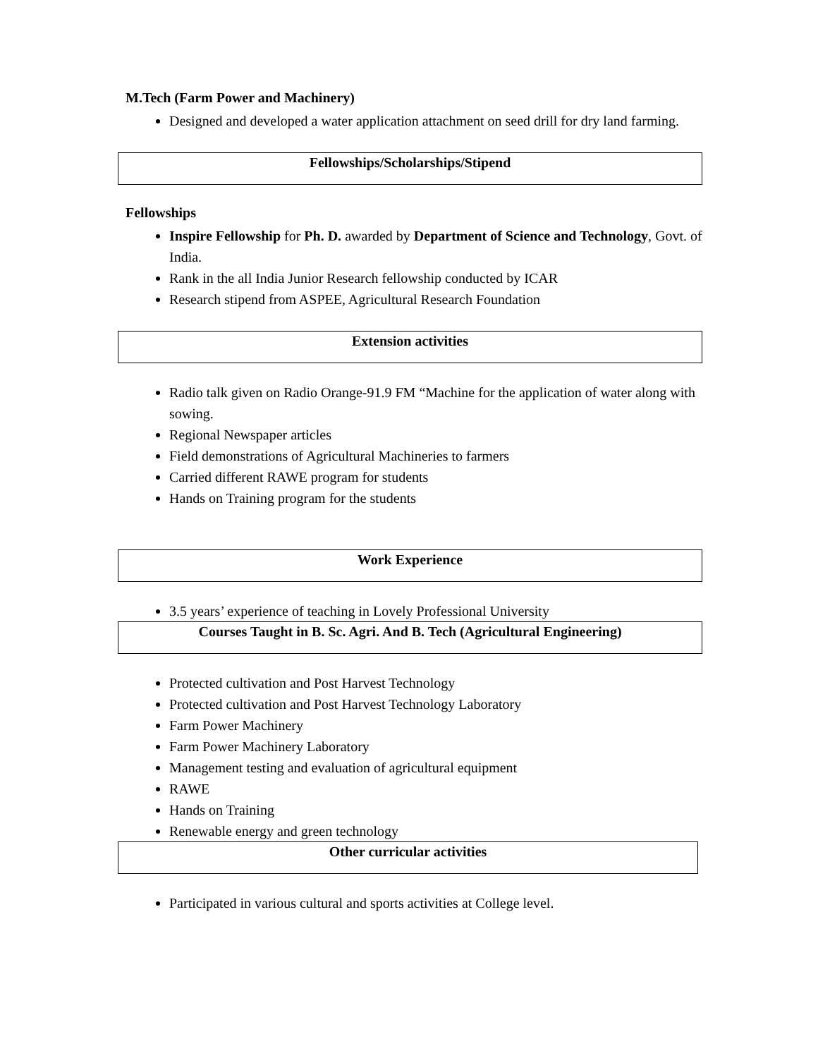M.Tech (Farm Power and Machinery)
Designed and developed a water application attachment on seed drill for dry land farming.
Fellowships/Scholarships/Stipend
Fellowships
Inspire Fellowship for Ph. D. awarded by Department of Science and Technology, Govt. of India.
Rank in the all India Junior Research fellowship conducted by ICAR
Research stipend from ASPEE, Agricultural Research Foundation
Extension activities
Radio talk given on Radio Orange-91.9 FM “Machine for the application of water along with sowing.
Regional Newspaper articles
Field demonstrations of Agricultural Machineries to farmers
Carried different RAWE program for students
Hands on Training program for the students
Work Experience
3.5 years’ experience of teaching in Lovely Professional University
Courses Taught in B. Sc. Agri. And B. Tech (Agricultural Engineering)
Protected cultivation and Post Harvest Technology
Protected cultivation and Post Harvest Technology Laboratory
Farm Power Machinery
Farm Power Machinery Laboratory
Management testing and evaluation of agricultural equipment
RAWE
Hands on Training
Renewable energy and green technology
Other curricular activities
Participated in various cultural and sports activities at College level.